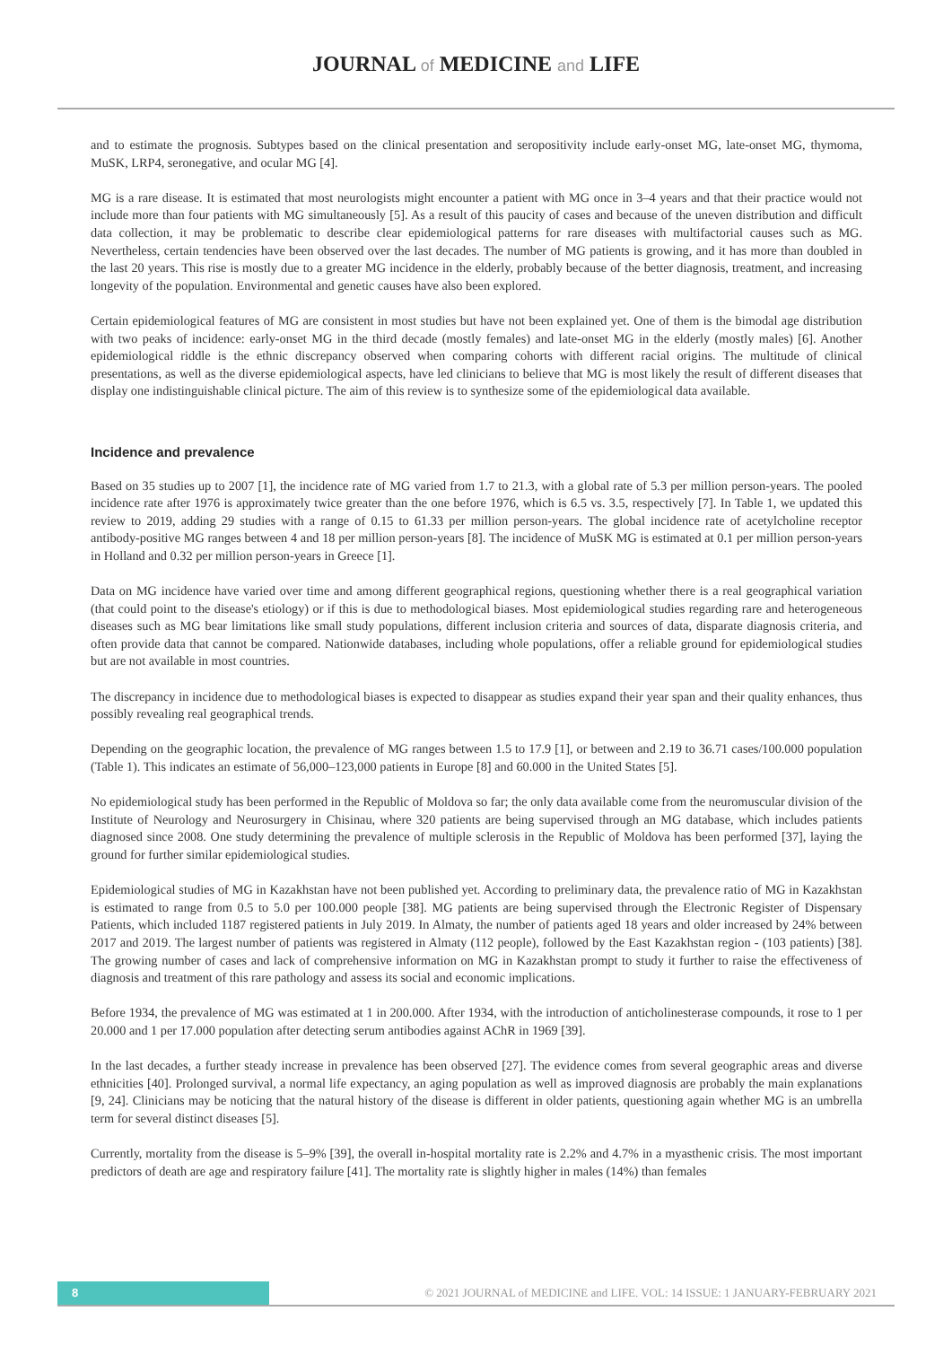JOURNAL of MEDICINE and LIFE
and to estimate the prognosis. Subtypes based on the clinical presentation and seropositivity include early-onset MG, late-onset MG, thymoma, MuSK, LRP4, seronegative, and ocular MG [4].
MG is a rare disease. It is estimated that most neurologists might encounter a patient with MG once in 3–4 years and that their practice would not include more than four patients with MG simultaneously [5]. As a result of this paucity of cases and because of the uneven distribution and difficult data collection, it may be problematic to describe clear epidemiological patterns for rare diseases with multifactorial causes such as MG. Nevertheless, certain tendencies have been observed over the last decades. The number of MG patients is growing, and it has more than doubled in the last 20 years. This rise is mostly due to a greater MG incidence in the elderly, probably because of the better diagnosis, treatment, and increasing longevity of the population. Environmental and genetic causes have also been explored.
Certain epidemiological features of MG are consistent in most studies but have not been explained yet. One of them is the bimodal age distribution with two peaks of incidence: early-onset MG in the third decade (mostly females) and late-onset MG in the elderly (mostly males) [6]. Another epidemiological riddle is the ethnic discrepancy observed when comparing cohorts with different racial origins. The multitude of clinical presentations, as well as the diverse epidemiological aspects, have led clinicians to believe that MG is most likely the result of different diseases that display one indistinguishable clinical picture. The aim of this review is to synthesize some of the epidemiological data available.
Incidence and prevalence
Based on 35 studies up to 2007 [1], the incidence rate of MG varied from 1.7 to 21.3, with a global rate of 5.3 per million person-years. The pooled incidence rate after 1976 is approximately twice greater than the one before 1976, which is 6.5 vs. 3.5, respectively [7]. In Table 1, we updated this review to 2019, adding 29 studies with a range of 0.15 to 61.33 per million person-years. The global incidence rate of acetylcholine receptor antibody-positive MG ranges between 4 and 18 per million person-years [8]. The incidence of MuSK MG is estimated at 0.1 per million person-years in Holland and 0.32 per million person-years in Greece [1].
Data on MG incidence have varied over time and among different geographical regions, questioning whether there is a real geographical variation (that could point to the disease's etiology) or if this is due to methodological biases. Most epidemiological studies regarding rare and heterogeneous diseases such as MG bear limitations like small study populations, different inclusion criteria and sources of data, disparate diagnosis criteria, and often provide data that cannot be compared. Nationwide databases, including whole populations, offer a reliable ground for epidemiological studies but are not available in most countries.
The discrepancy in incidence due to methodological biases is expected to disappear as studies expand their year span and their quality enhances, thus possibly revealing real geographical trends.
Depending on the geographic location, the prevalence of MG ranges between 1.5 to 17.9 [1], or between and 2.19 to 36.71 cases/100.000 population (Table 1). This indicates an estimate of 56,000–123,000 patients in Europe [8] and 60.000 in the United States [5].
No epidemiological study has been performed in the Republic of Moldova so far; the only data available come from the neuromuscular division of the Institute of Neurology and Neurosurgery in Chisinau, where 320 patients are being supervised through an MG database, which includes patients diagnosed since 2008. One study determining the prevalence of multiple sclerosis in the Republic of Moldova has been performed [37], laying the ground for further similar epidemiological studies.
Epidemiological studies of MG in Kazakhstan have not been published yet. According to preliminary data, the prevalence ratio of MG in Kazakhstan is estimated to range from 0.5 to 5.0 per 100.000 people [38]. MG patients are being supervised through the Electronic Register of Dispensary Patients, which included 1187 registered patients in July 2019. In Almaty, the number of patients aged 18 years and older increased by 24% between 2017 and 2019. The largest number of patients was registered in Almaty (112 people), followed by the East Kazakhstan region - (103 patients) [38]. The growing number of cases and lack of comprehensive information on MG in Kazakhstan prompt to study it further to raise the effectiveness of diagnosis and treatment of this rare pathology and assess its social and economic implications.
Before 1934, the prevalence of MG was estimated at 1 in 200.000. After 1934, with the introduction of anticholinesterase compounds, it rose to 1 per 20.000 and 1 per 17.000 population after detecting serum antibodies against AChR in 1969 [39].
In the last decades, a further steady increase in prevalence has been observed [27]. The evidence comes from several geographic areas and diverse ethnicities [40]. Prolonged survival, a normal life expectancy, an aging population as well as improved diagnosis are probably the main explanations [9, 24]. Clinicians may be noticing that the natural history of the disease is different in older patients, questioning again whether MG is an umbrella term for several distinct diseases [5].
Currently, mortality from the disease is 5–9% [39], the overall in-hospital mortality rate is 2.2% and 4.7% in a myasthenic crisis. The most important predictors of death are age and respiratory failure [41]. The mortality rate is slightly higher in males (14%) than females
8
© 2021 JOURNAL of MEDICINE and LIFE. VOL: 14 ISSUE: 1 JANUARY-FEBRUARY 2021